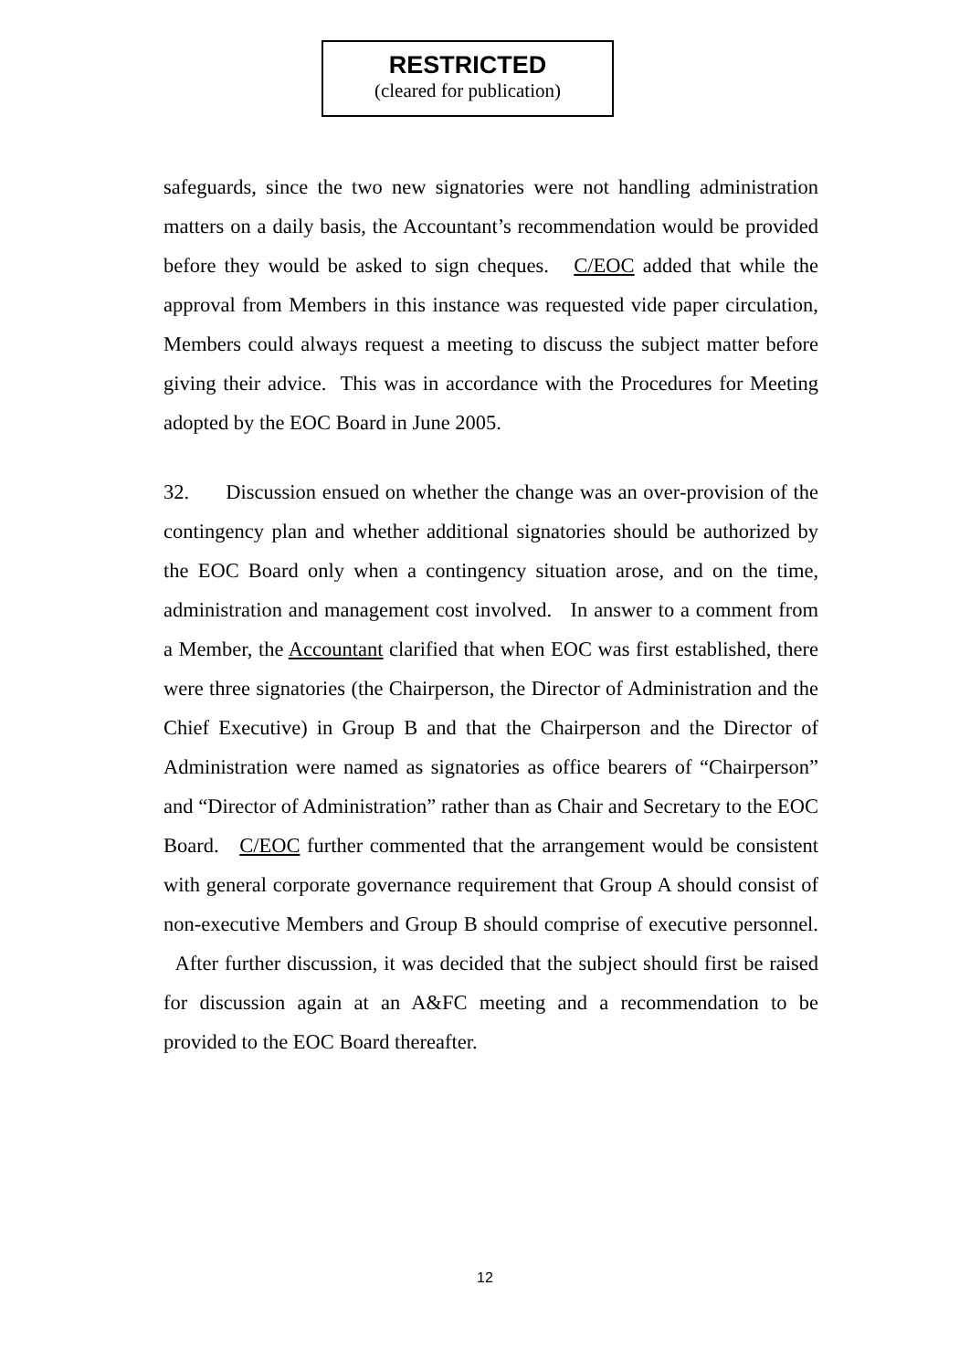RESTRICTED
(cleared for publication)
safeguards, since the two new signatories were not handling administration matters on a daily basis, the Accountant’s recommendation would be provided before they would be asked to sign cheques. C/EOC added that while the approval from Members in this instance was requested vide paper circulation, Members could always request a meeting to discuss the subject matter before giving their advice. This was in accordance with the Procedures for Meeting adopted by the EOC Board in June 2005.
32. Discussion ensued on whether the change was an over-provision of the contingency plan and whether additional signatories should be authorized by the EOC Board only when a contingency situation arose, and on the time, administration and management cost involved. In answer to a comment from a Member, the Accountant clarified that when EOC was first established, there were three signatories (the Chairperson, the Director of Administration and the Chief Executive) in Group B and that the Chairperson and the Director of Administration were named as signatories as office bearers of “Chairperson” and “Director of Administration” rather than as Chair and Secretary to the EOC Board. C/EOC further commented that the arrangement would be consistent with general corporate governance requirement that Group A should consist of non-executive Members and Group B should comprise of executive personnel. After further discussion, it was decided that the subject should first be raised for discussion again at an A&FC meeting and a recommendation to be provided to the EOC Board thereafter.
12